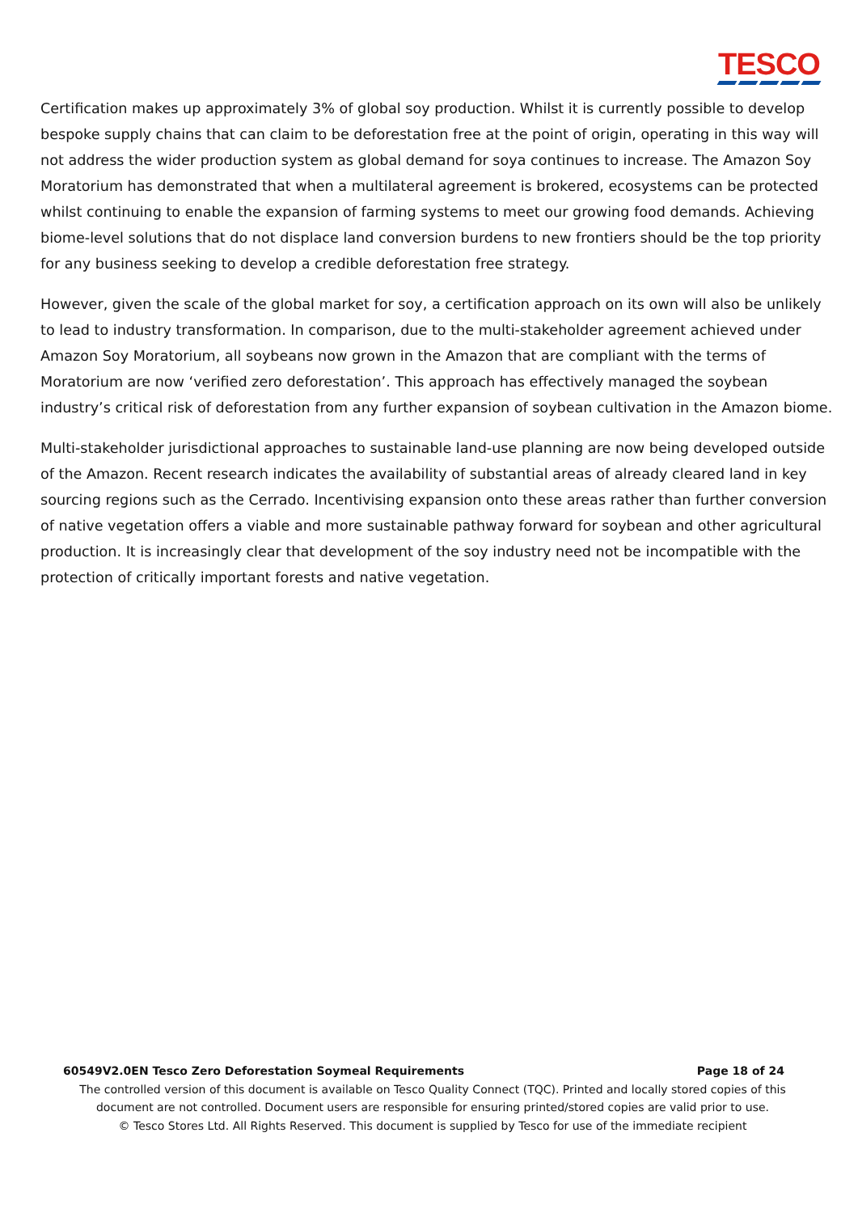TESCO
Certification makes up approximately 3% of global soy production. Whilst it is currently possible to develop bespoke supply chains that can claim to be deforestation free at the point of origin, operating in this way will not address the wider production system as global demand for soya continues to increase. The Amazon Soy Moratorium has demonstrated that when a multilateral agreement is brokered, ecosystems can be protected whilst continuing to enable the expansion of farming systems to meet our growing food demands. Achieving biome-level solutions that do not displace land conversion burdens to new frontiers should be the top priority for any business seeking to develop a credible deforestation free strategy.
However, given the scale of the global market for soy, a certification approach on its own will also be unlikely to lead to industry transformation. In comparison, due to the multi-stakeholder agreement achieved under Amazon Soy Moratorium, all soybeans now grown in the Amazon that are compliant with the terms of Moratorium are now ‘verified zero deforestation’. This approach has effectively managed the soybean industry’s critical risk of deforestation from any further expansion of soybean cultivation in the Amazon biome.
Multi-stakeholder jurisdictional approaches to sustainable land-use planning are now being developed outside of the Amazon. Recent research indicates the availability of substantial areas of already cleared land in key sourcing regions such as the Cerrado. Incentivising expansion onto these areas rather than further conversion of native vegetation offers a viable and more sustainable pathway forward for soybean and other agricultural production. It is increasingly clear that development of the soy industry need not be incompatible with the protection of critically important forests and native vegetation.
60549V2.0EN Tesco Zero Deforestation Soymeal Requirements Page 18 of 24
The controlled version of this document is available on Tesco Quality Connect (TQC). Printed and locally stored copies of this document are not controlled. Document users are responsible for ensuring printed/stored copies are valid prior to use.
© Tesco Stores Ltd. All Rights Reserved. This document is supplied by Tesco for use of the immediate recipient